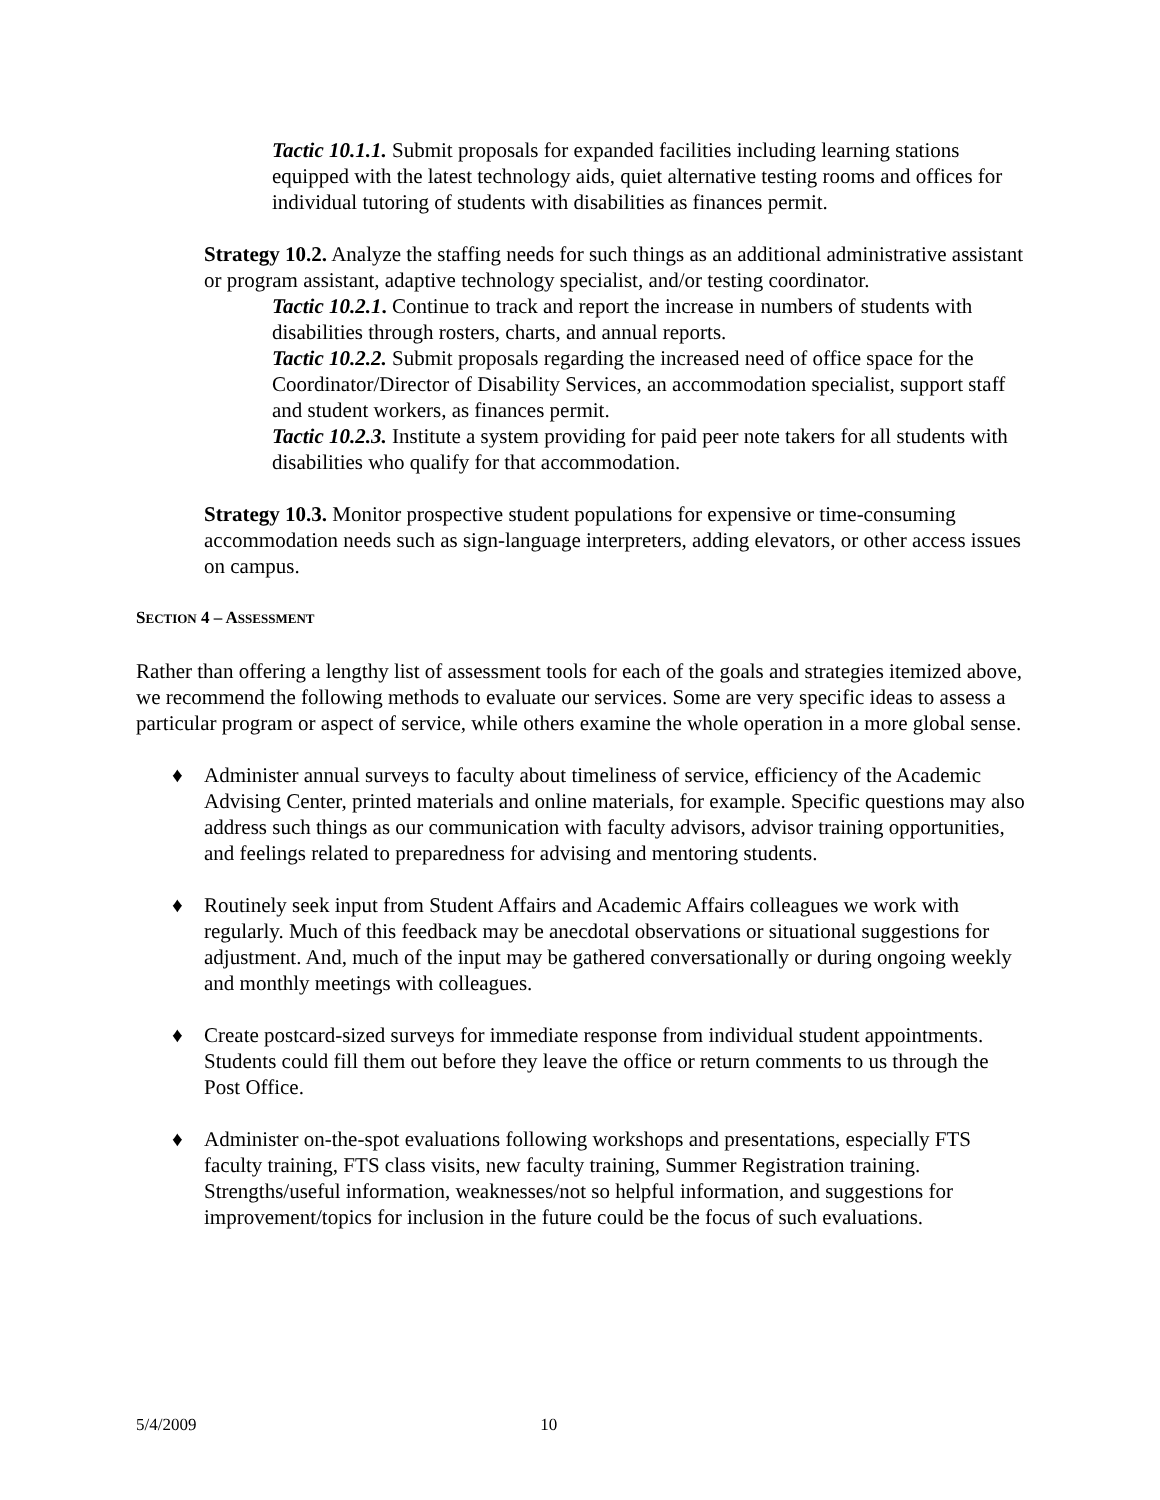Tactic 10.1.1. Submit proposals for expanded facilities including learning stations equipped with the latest technology aids, quiet alternative testing rooms and offices for individual tutoring of students with disabilities as finances permit.
Strategy 10.2. Analyze the staffing needs for such things as an additional administrative assistant or program assistant, adaptive technology specialist, and/or testing coordinator.
Tactic 10.2.1. Continue to track and report the increase in numbers of students with disabilities through rosters, charts, and annual reports.
Tactic 10.2.2. Submit proposals regarding the increased need of office space for the Coordinator/Director of Disability Services, an accommodation specialist, support staff and student workers, as finances permit.
Tactic 10.2.3. Institute a system providing for paid peer note takers for all students with disabilities who qualify for that accommodation.
Strategy 10.3. Monitor prospective student populations for expensive or time-consuming accommodation needs such as sign-language interpreters, adding elevators, or other access issues on campus.
SECTION 4 – ASSESSMENT
Rather than offering a lengthy list of assessment tools for each of the goals and strategies itemized above, we recommend the following methods to evaluate our services. Some are very specific ideas to assess a particular program or aspect of service, while others examine the whole operation in a more global sense.
♦ Administer annual surveys to faculty about timeliness of service, efficiency of the Academic Advising Center, printed materials and online materials, for example. Specific questions may also address such things as our communication with faculty advisors, advisor training opportunities, and feelings related to preparedness for advising and mentoring students.
♦ Routinely seek input from Student Affairs and Academic Affairs colleagues we work with regularly. Much of this feedback may be anecdotal observations or situational suggestions for adjustment. And, much of the input may be gathered conversationally or during ongoing weekly and monthly meetings with colleagues.
♦ Create postcard-sized surveys for immediate response from individual student appointments. Students could fill them out before they leave the office or return comments to us through the Post Office.
♦ Administer on-the-spot evaluations following workshops and presentations, especially FTS faculty training, FTS class visits, new faculty training, Summer Registration training. Strengths/useful information, weaknesses/not so helpful information, and suggestions for improvement/topics for inclusion in the future could be the focus of such evaluations.
5/4/2009 10